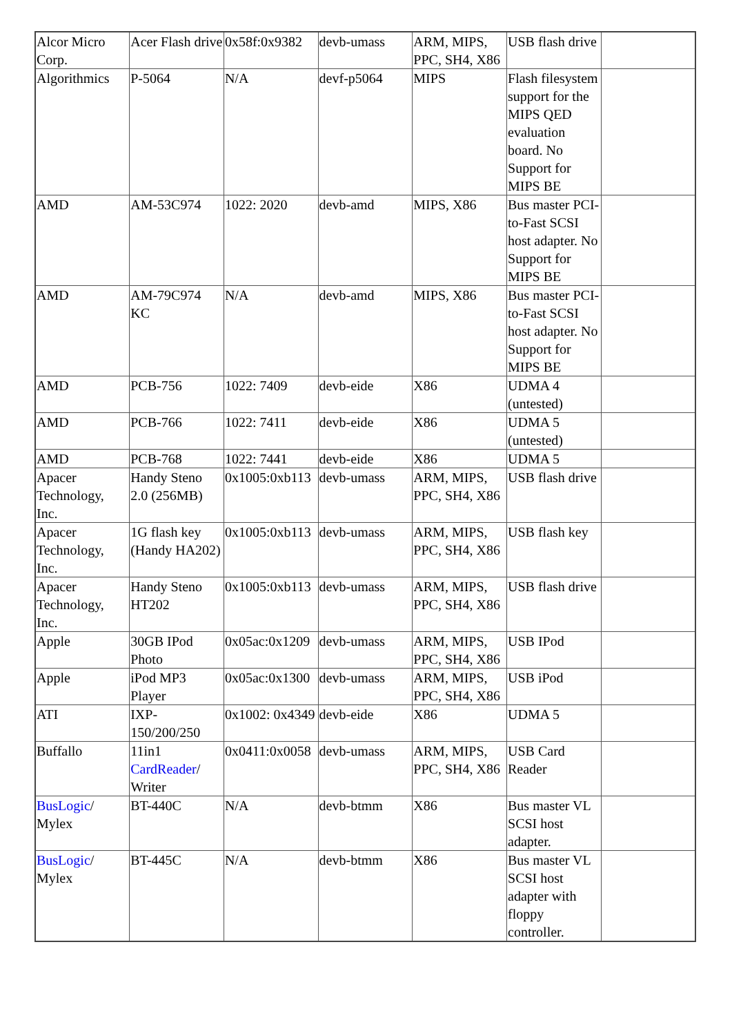| Alcor Micro Corp. | Acer Flash drive | 0x58f:0x9382 | devb-umass | ARM, MIPS, PPC, SH4, X86 | USB flash drive | |
| Algorithmics | P-5064 | N/A | devf-p5064 | MIPS | Flash filesystem support for the MIPS QED evaluation board. No Support for MIPS BE | |
| AMD | AM-53C974 | 1022: 2020 | devb-amd | MIPS, X86 | Bus master PCI-to-Fast SCSI host adapter. No Support for MIPS BE | |
| AMD | AM-79C974 KC | N/A | devb-amd | MIPS, X86 | Bus master PCI-to-Fast SCSI host adapter. No Support for MIPS BE | |
| AMD | PCB-756 | 1022: 7409 | devb-eide | X86 | UDMA 4 (untested) | |
| AMD | PCB-766 | 1022: 7411 | devb-eide | X86 | UDMA 5 (untested) | |
| AMD | PCB-768 | 1022: 7441 | devb-eide | X86 | UDMA 5 | |
| Apacer Technology, Inc. | Handy Steno 2.0 (256MB) | 0x1005:0xb113 | devb-umass | ARM, MIPS, PPC, SH4, X86 | USB flash drive | |
| Apacer Technology, Inc. | 1G flash key (Handy HA202) | 0x1005:0xb113 | devb-umass | ARM, MIPS, PPC, SH4, X86 | USB flash key | |
| Apacer Technology, Inc. | Handy Steno HT202 | 0x1005:0xb113 | devb-umass | ARM, MIPS, PPC, SH4, X86 | USB flash drive | |
| Apple | 30GB IPod Photo | 0x05ac:0x1209 | devb-umass | ARM, MIPS, PPC, SH4, X86 | USB IPod | |
| Apple | iPod MP3 Player | 0x05ac:0x1300 | devb-umass | ARM, MIPS, PPC, SH4, X86 | USB iPod | |
| ATI | IXP-150/200/250 | 0x1002: 0x4349 | devb-eide | X86 | UDMA 5 | |
| Buffallo | 11in1 CardReader / Writer | 0x0411:0x0058 | devb-umass | ARM, MIPS, PPC, SH4, X86 | USB Card Reader | |
| BusLogic / Mylex | BT-440C | N/A | devb-btmm | X86 | Bus master VL SCSI host adapter. | |
| BusLogic / Mylex | BT-445C | N/A | devb-btmm | X86 | Bus master VL SCSI host adapter with floppy controller. | |